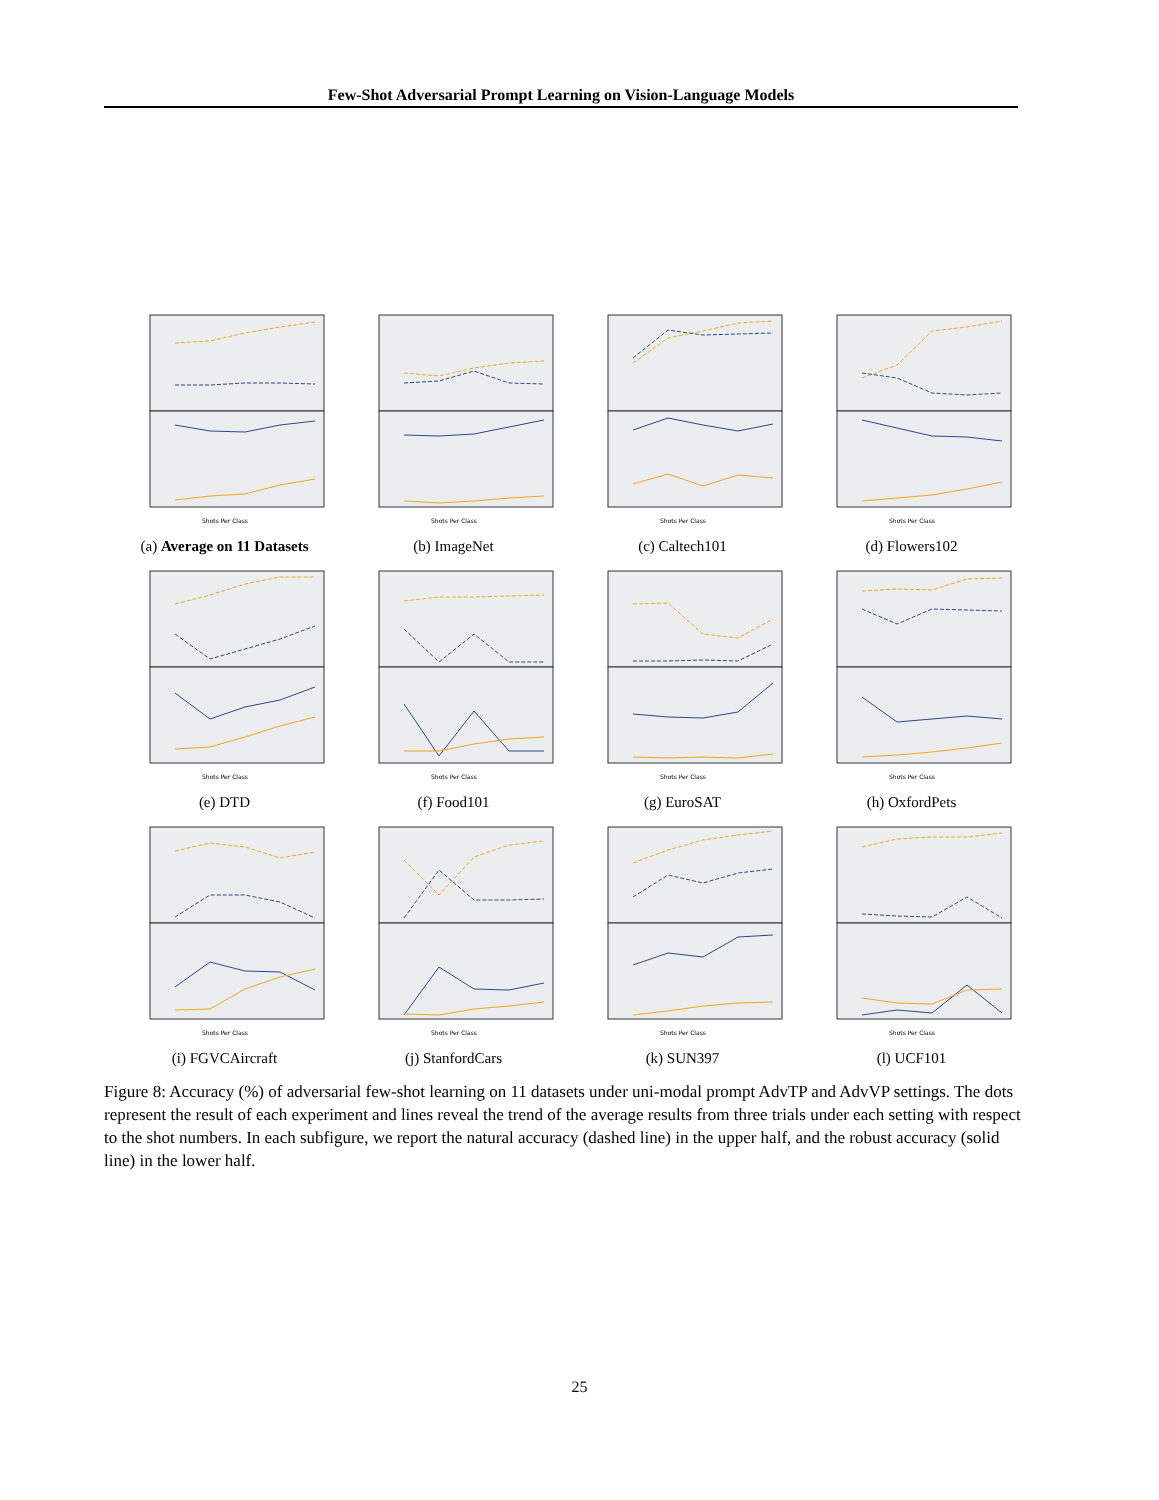Few-Shot Adversarial Prompt Learning on Vision-Language Models
Shots Per Class
(a) Average on 11 Datasets
Shots Per Class
(b) ImageNet
Shots Per Class
(c) Caltech101
Shots Per Class
(d) Flowers102
Shots Per Class
(e) DTD
Shots Per Class
(f) Food101
Shots Per Class
(g) EuroSAT
Shots Per Class
(h) OxfordPets
Shots Per Class
(i) FGVCAircraft
Shots Per Class
(j) StanfordCars
Shots Per Class
(k) SUN397
Shots Per Class
(l) UCF101
Figure 8: Accuracy (%) of adversarial few-shot learning on 11 datasets under uni-modal prompt AdvTP and AdvVP settings. The dots represent the result of each experiment and lines reveal the trend of the average results from three trials under each setting with respect to the shot numbers. In each subfigure, we report the natural accuracy (dashed line) in the upper half, and the robust accuracy (solid line) in the lower half.
25